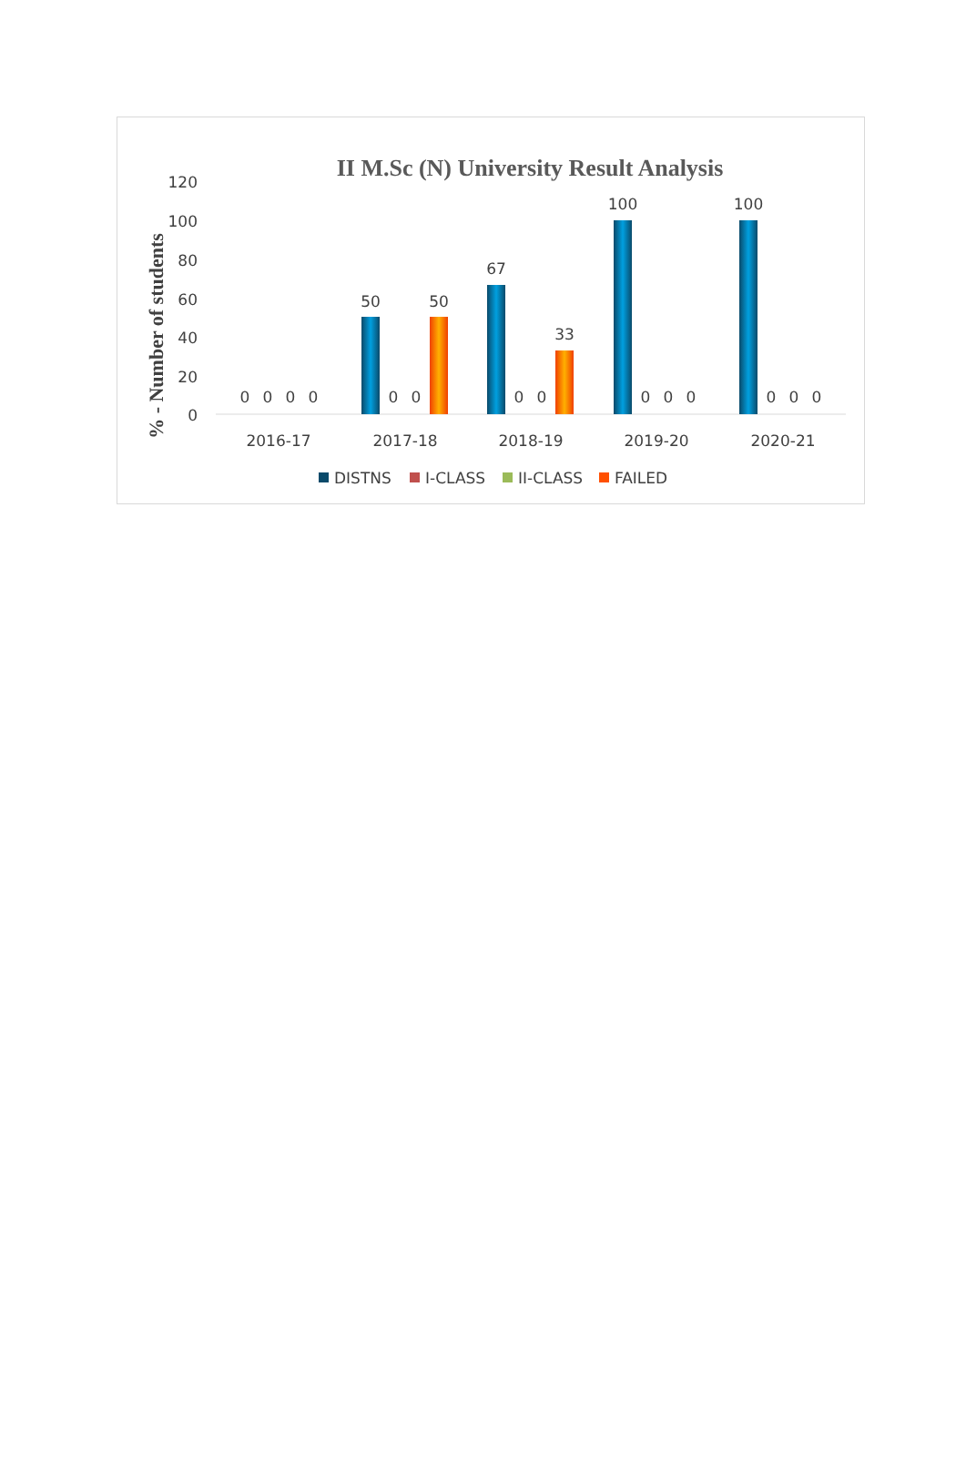II M.Sc (N) University Result Analysis
% - Number of students
120
100
80
60
40
20
0
0
0
0
0
50
0
0
50
67
0
0
33
100
0
0
0
100
0
0
0
2016-17
2017-18
2018-19
2019-20
2020-21
DISTNS
I-CLASS
II-CLASS
FAILED